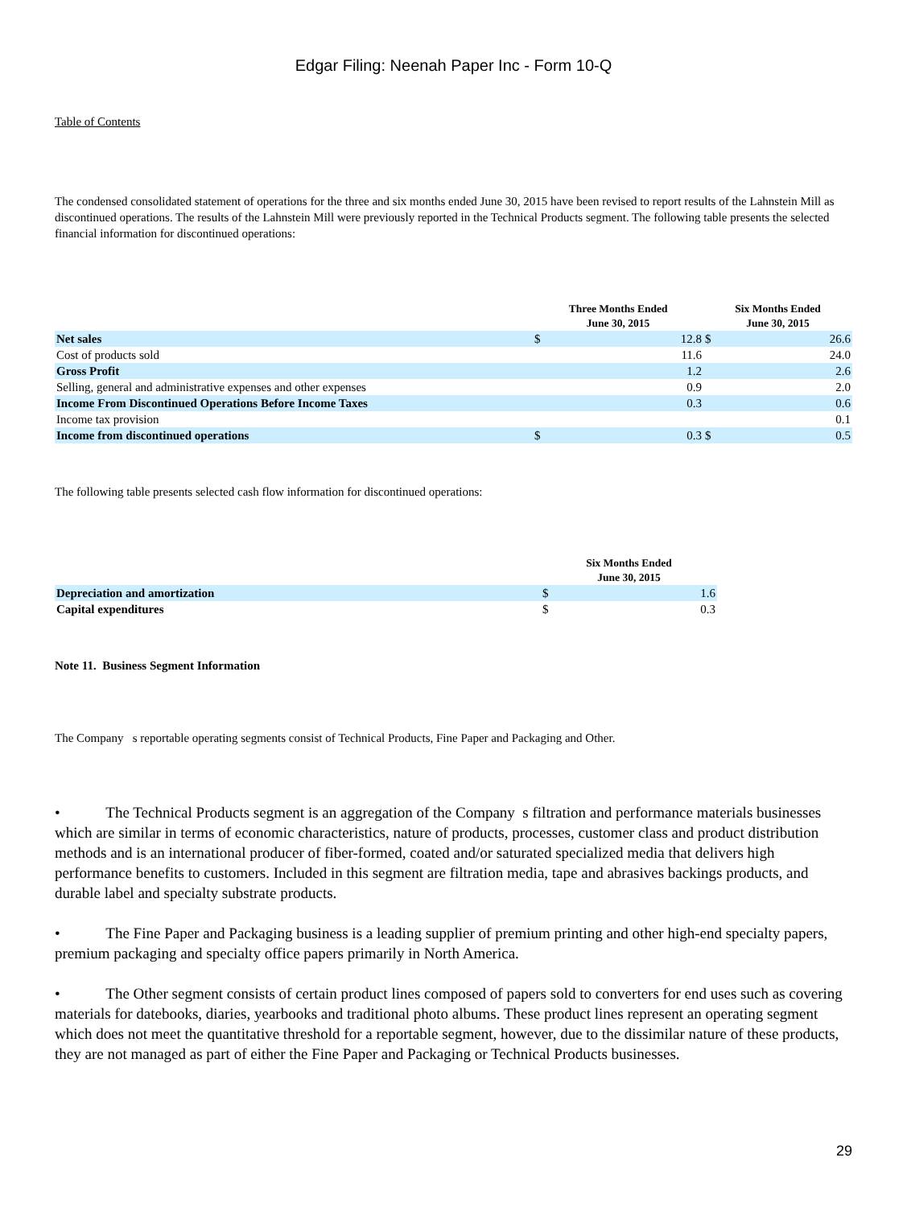Edgar Filing: Neenah Paper Inc - Form 10-Q
Table of Contents
The condensed consolidated statement of operations for the three and six months ended June 30, 2015 have been revised to report results of the Lahnstein Mill as discontinued operations. The results of the Lahnstein Mill were previously reported in the Technical Products segment. The following table presents the selected financial information for discontinued operations:
| | Three Months Ended June 30, 2015 | | Six Months Ended June 30, 2015 | |
| --- | --- | --- | --- | --- |
| Net sales | $ | 12.8 | $ | 26.6 |
| Cost of products sold | | 11.6 | | 24.0 |
| Gross Profit | | 1.2 | | 2.6 |
| Selling, general and administrative expenses and other expenses | | 0.9 | | 2.0 |
| Income From Discontinued Operations Before Income Taxes | | 0.3 | | 0.6 |
| Income tax provision | | | | 0.1 |
| Income from discontinued operations | $ | 0.3 | $ | 0.5 |
The following table presents selected cash flow information for discontinued operations:
| | Six Months Ended June 30, 2015 | |
| --- | --- | --- |
| Depreciation and amortization | $ | 1.6 |
| Capital expenditures | $ | 0.3 |
Note 11. Business Segment Information
The Company s reportable operating segments consist of Technical Products, Fine Paper and Packaging and Other.
• The Technical Products segment is an aggregation of the Company s filtration and performance materials businesses which are similar in terms of economic characteristics, nature of products, processes, customer class and product distribution methods and is an international producer of fiber-formed, coated and/or saturated specialized media that delivers high performance benefits to customers. Included in this segment are filtration media, tape and abrasives backings products, and durable label and specialty substrate products.
• The Fine Paper and Packaging business is a leading supplier of premium printing and other high-end specialty papers, premium packaging and specialty office papers primarily in North America.
• The Other segment consists of certain product lines composed of papers sold to converters for end uses such as covering materials for datebooks, diaries, yearbooks and traditional photo albums. These product lines represent an operating segment which does not meet the quantitative threshold for a reportable segment, however, due to the dissimilar nature of these products, they are not managed as part of either the Fine Paper and Packaging or Technical Products businesses.
29